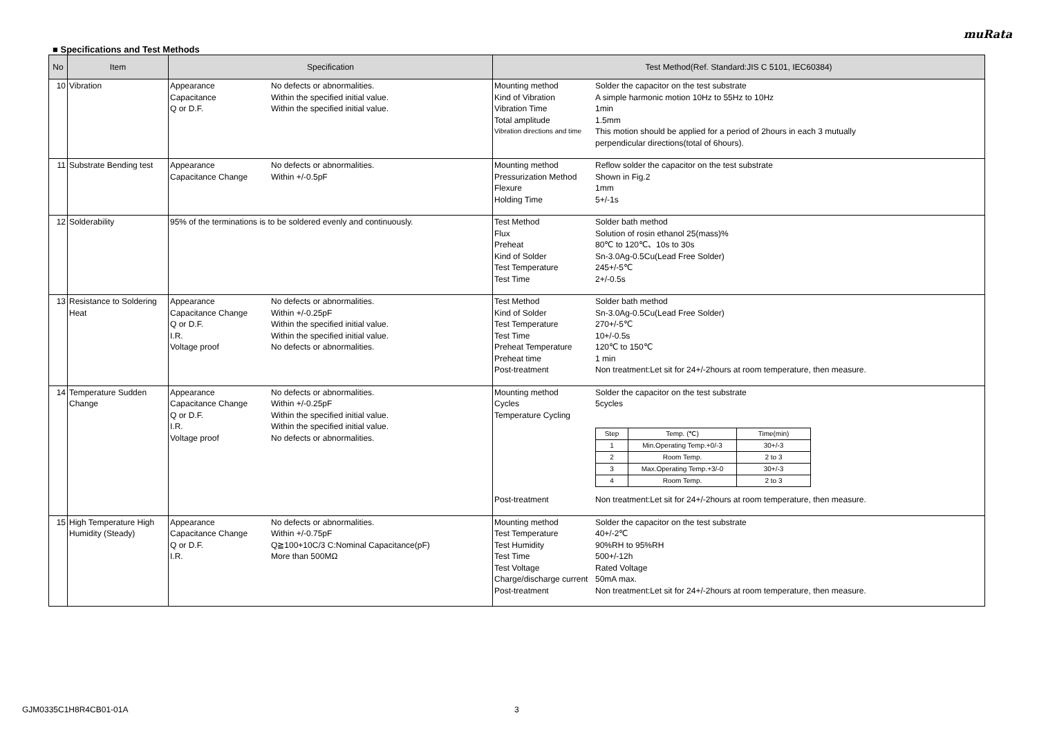muRata
■ Specifications and Test Methods
| No | Item | Specification | Test Method(Ref. Standard:JIS C 5101, IEC60384) |
| --- | --- | --- | --- |
| 10 | Vibration | Appearance No defects or abnormalities. Capacitance Within the specified initial value. Q or D.F. Within the specified initial value. | Mounting method Solder the capacitor on the test substrate Kind of Vibration A simple harmonic motion 10Hz to 55Hz to 10Hz Vibration Time 1min Total amplitude 1.5mm Vibration directions and time This motion should be applied for a period of 2hours in each 3 mutually perpendicular directions(total of 6hours). |
| 11 | Substrate Bending test | Appearance No defects or abnormalities. Capacitance Change Within +/-0.5pF | Mounting method Reflow solder the capacitor on the test substrate Pressurization Method Shown in Fig.2 Flexure 1mm Holding Time 5+/-1s |
| 12 | Solderability | 95% of the terminations is to be soldered evenly and continuously. | Test Method Solder bath method Flux Solution of rosin ethanol 25(mass)% Preheat 80℃ to 120℃、10s to 30s Kind of Solder Sn-3.0Ag-0.5Cu(Lead Free Solder) Test Temperature 245+/-5℃ Test Time 2+/-0.5s |
| 13 | Resistance to Soldering Heat | Appearance No defects or abnormalities. Capacitance Change Within +/-0.25pF Q or D.F. Within the specified initial value. I.R. Within the specified initial value. Voltage proof No defects or abnormalities. | Test Method Solder bath method Kind of Solder Sn-3.0Ag-0.5Cu(Lead Free Solder) Test Temperature 270+/-5℃ Test Time 10+/-0.5s Preheat Temperature 120℃ to 150℃ Preheat time 1 min Post-treatment Non treatment:Let sit for 24+/-2hours at room temperature, then measure. |
| 14 | Temperature Sudden Change | Appearance No defects or abnormalities. Capacitance Change Within +/-0.25pF Q or D.F. Within the specified initial value. I.R. Within the specified initial value. Voltage proof No defects or abnormalities. | Mounting method Solder the capacitor on the test substrate Cycles 5cycles Temperature Cycling / Step / Temp. (℃) / Time(min) / / 1 / Min.Operating Temp.+0/-3 / 30+/-3 / / 2 / Room Temp. / 2 to 3 / / 3 / Max.Operating Temp.+3/-0 / 30+/-3 / / 4 / Room Temp. / 2 to 3 / Post-treatment Non treatment:Let sit for 24+/-2hours at room temperature, then measure. |
| 15 | High Temperature High Humidity (Steady) | Appearance No defects or abnormalities. Capacitance Change Within +/-0.75pF Q or D.F. Q≧100+10C/3 C:Nominal Capacitance(pF) I.R. More than 500MΩ | Mounting method Solder the capacitor on the test substrate Test Temperature 40+/-2℃ Test Humidity 90%RH to 95%RH Test Time 500+/-12h Test Voltage Rated Voltage Charge/discharge current 50mA max. Post-treatment Non treatment:Let sit for 24+/-2hours at room temperature, then measure. |
GJM0335C1H8R4CB01-01A 3